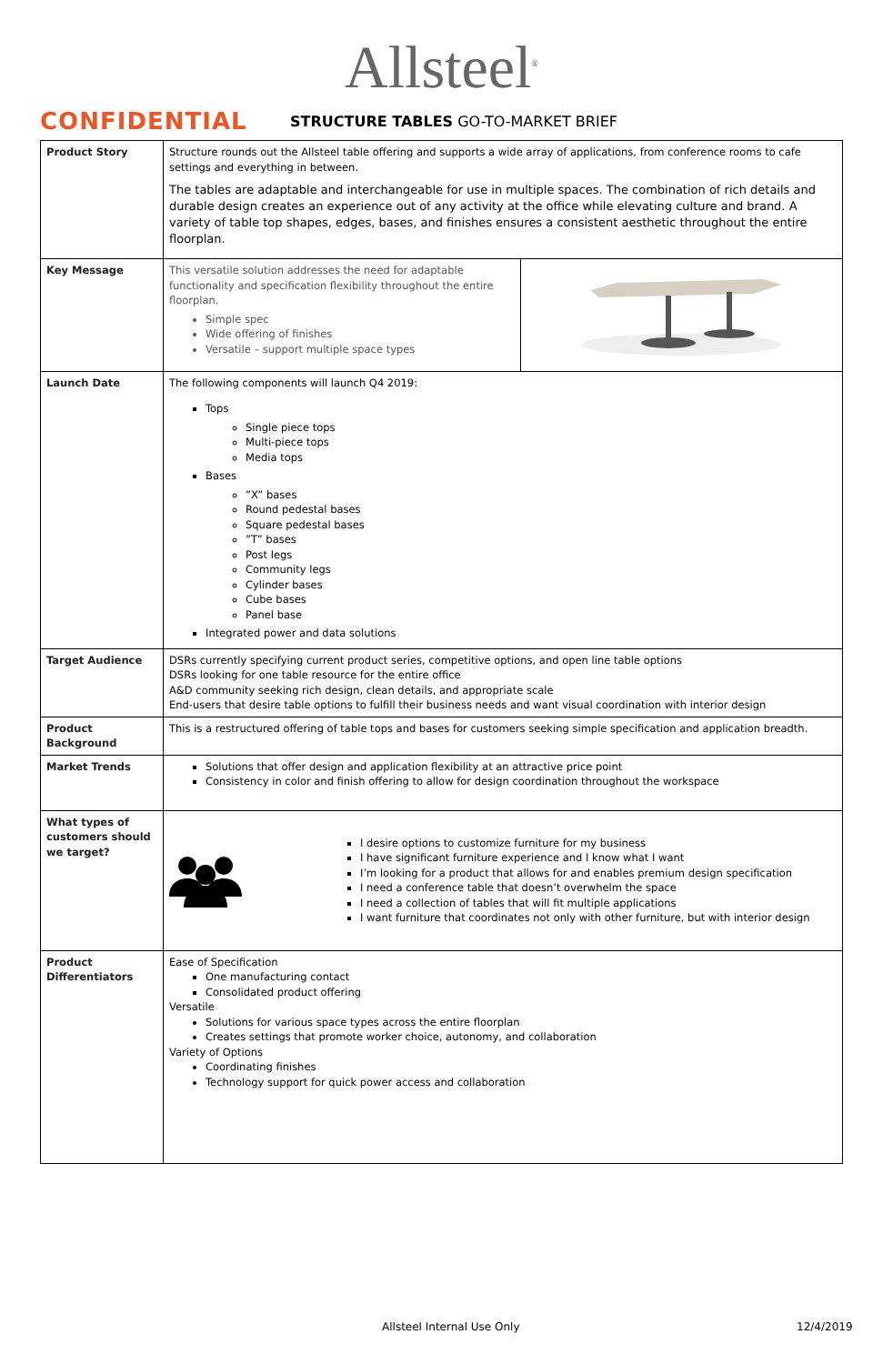Allsteel<sup>®</sup>
CONFIDENTIAL
STRUCTURE TABLES GO-TO-MARKET BRIEF
| Product Story | Structure rounds out the Allsteel table offering and supports a wide array of applications, from conference rooms to cafe settings and everything in between. The tables are adaptable and interchangeable for use in multiple spaces. The combination of rich details and durable design creates an experience out of any activity at the office while elevating culture and brand. A variety of table top shapes, edges, bases, and finishes ensures a consistent aesthetic throughout the entire floorplan. | |
| Key Message | This versatile solution addresses the need for adaptable functionality and specification flexibility throughout the entire floorplan. Simple spec Wide offering of finishes Versatile – support multiple space types | |
| Launch Date | The following components will launch Q4 2019: Tops Single piece tops Multi-piece tops Media tops Bases ”X” bases Round pedestal bases Square pedestal bases ”T” bases Post legs Community legs Cylinder bases Cube bases Panel base Integrated power and data solutions | |
| Target Audience | DSRs currently specifying current product series, competitive options, and open line table options DSRs looking for one table resource for the entire office A&D community seeking rich design, clean details, and appropriate scale End-users that desire table options to fulfill their business needs and want visual coordination with interior design | |
| Product Background | This is a restructured offering of table tops and bases for customers seeking simple specification and application breadth. | |
| Market Trends | Solutions that offer design and application flexibility at an attractive price point Consistency in color and finish offering to allow for design coordination throughout the workspace | |
| What types of customers should we target? | I desire options to customize furniture for my business I have significant furniture experience and I know what I want I’m looking for a product that allows for and enables premium design specification I need a conference table that doesn’t overwhelm the space I need a collection of tables that will fit multiple applications I want furniture that coordinates not only with other furniture, but with interior design | |
| Product Differentiators | Ease of Specification One manufacturing contact Consolidated product offering Versatile Solutions for various space types across the entire floorplan Creates settings that promote worker choice, autonomy, and collaboration Variety of Options Coordinating finishes Technology support for quick power access and collaboration | |
Allsteel Internal Use Only 12/4/2019